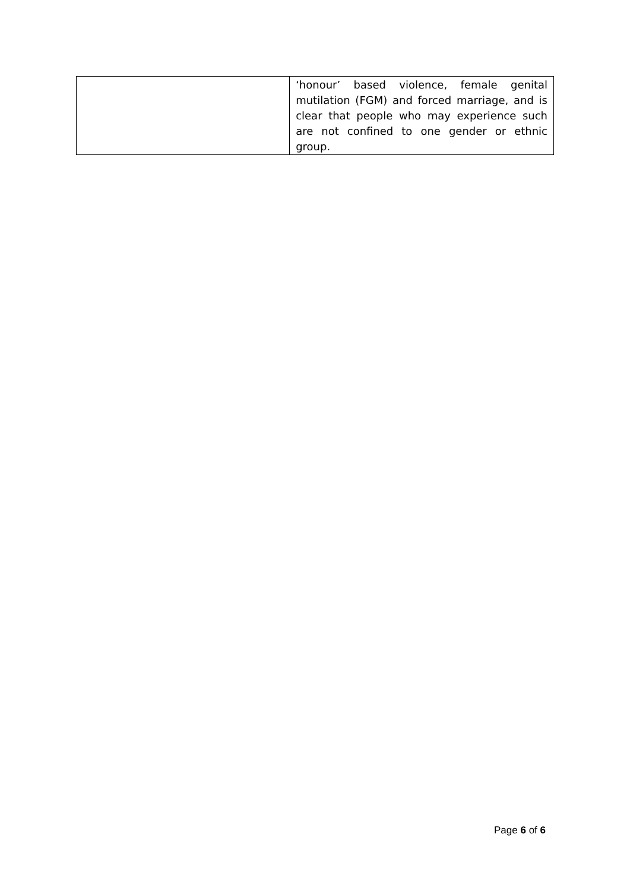| | ‘honour’ based violence, female genital mutilation (FGM) and forced marriage, and is clear that people who may experience such are not confined to one gender or ethnic group. |
Page 6 of 6